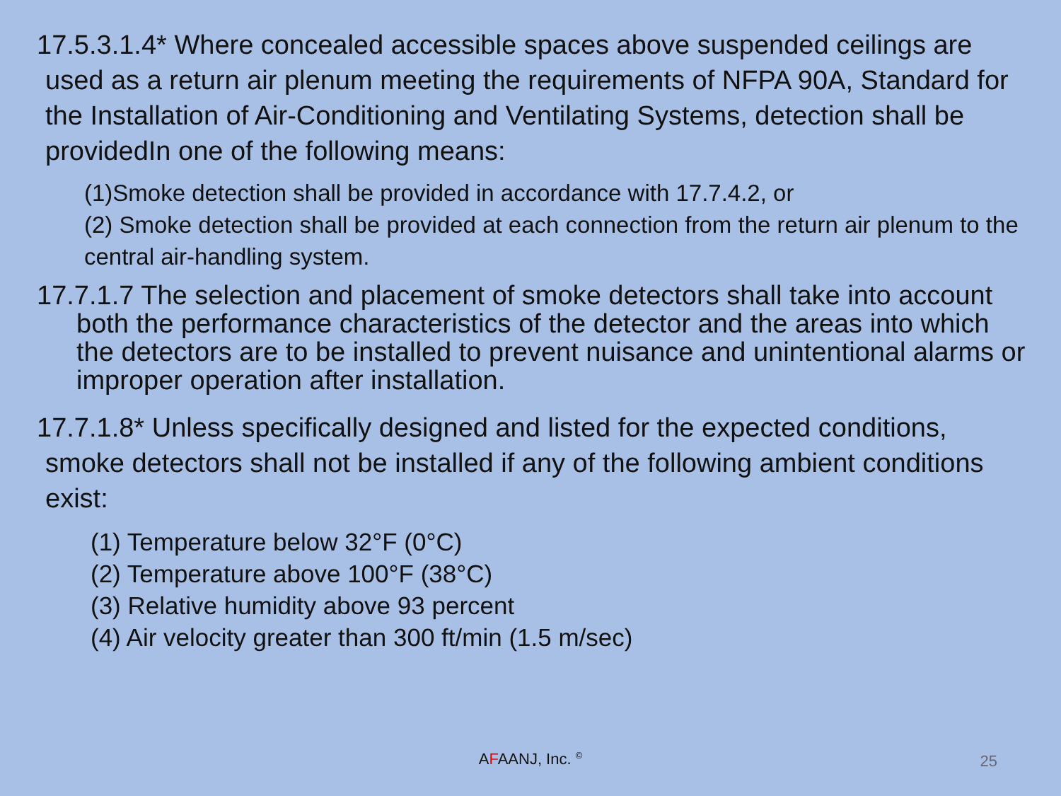17.5.3.1.4* Where concealed accessible spaces above suspended ceilings are used as a return air plenum meeting the requirements of NFPA 90A, Standard for the Installation of Air-Conditioning and Ventilating Systems, detection shall be providedIn one of the following means:
(1)Smoke detection shall be provided in accordance with 17.7.4.2, or
(2) Smoke detection shall be provided at each connection from the return air plenum to the central air-handling system.
17.7.1.7 The selection and placement of smoke detectors shall take into account both the performance characteristics of the detector and the areas into which the detectors are to be installed to prevent nuisance and unintentional alarms or improper operation after installation.
17.7.1.8* Unless specifically designed and listed for the expected conditions, smoke detectors shall not be installed if any of the following ambient conditions exist:
(1) Temperature below 32°F (0°C)
(2) Temperature above 100°F (38°C)
(3) Relative humidity above 93 percent
(4) Air velocity greater than 300 ft/min (1.5 m/sec)
AFAANJ, Inc. <sup>©</sup>
25